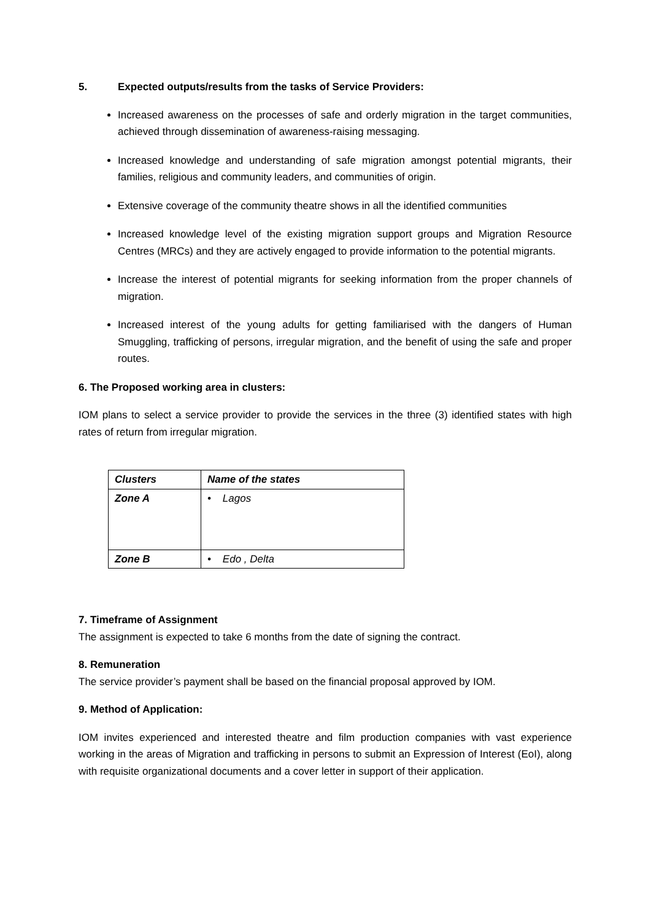5. Expected outputs/results from the tasks of Service Providers:
Increased awareness on the processes of safe and orderly migration in the target communities, achieved through dissemination of awareness-raising messaging.
Increased knowledge and understanding of safe migration amongst potential migrants, their families, religious and community leaders, and communities of origin.
Extensive coverage of the community theatre shows in all the identified communities
Increased knowledge level of the existing migration support groups and Migration Resource Centres (MRCs) and they are actively engaged to provide information to the potential migrants.
Increase the interest of potential migrants for seeking information from the proper channels of migration.
Increased interest of the young adults for getting familiarised with the dangers of Human Smuggling, trafficking of persons, irregular migration, and the benefit of using the safe and proper routes.
6. The Proposed working area in clusters:
IOM plans to select a service provider to provide the services in the three (3) identified states with high rates of return from irregular migration.
| Clusters | Name of the states |
| --- | --- |
| Zone A | • Lagos |
| Zone B | • Edo , Delta |
7. Timeframe of Assignment
The assignment is expected to take 6 months from the date of signing the contract.
8. Remuneration
The service provider’s payment shall be based on the financial proposal approved by IOM.
9. Method of Application:
IOM invites experienced and interested theatre and film production companies with vast experience working in the areas of Migration and trafficking in persons to submit an Expression of Interest (EoI), along with requisite organizational documents and a cover letter in support of their application.